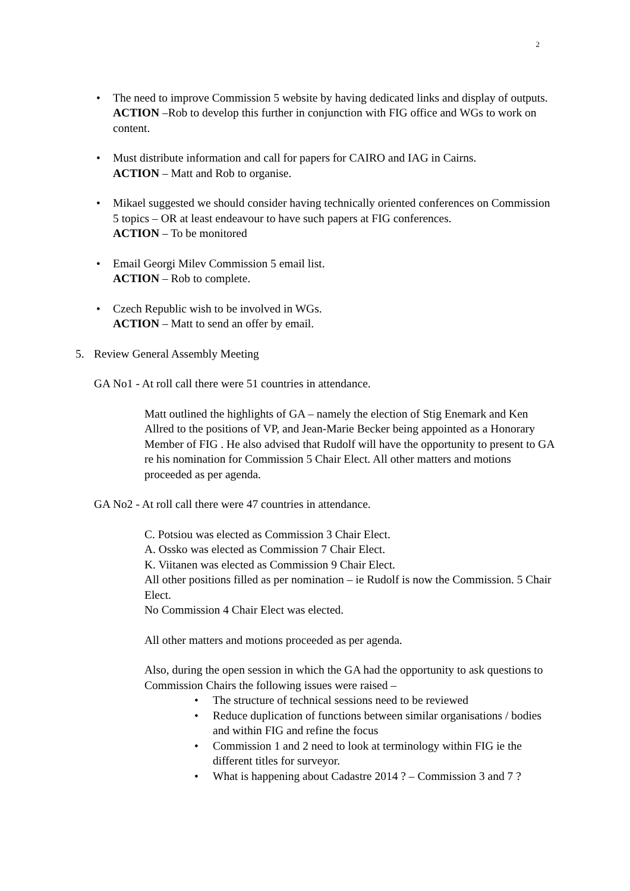2
• The need to improve Commission 5 website by having dedicated links and display of outputs.
ACTION –Rob to develop this further in conjunction with FIG office and WGs to work on content.
• Must distribute information and call for papers for CAIRO and IAG in Cairns.
ACTION – Matt and Rob to organise.
• Mikael suggested we should consider having technically oriented conferences on Commission 5 topics – OR at least endeavour to have such papers at FIG conferences.
ACTION – To be monitored
• Email Georgi Milev Commission 5 email list.
ACTION – Rob to complete.
• Czech Republic wish to be involved in WGs.
ACTION – Matt to send an offer by email.
5. Review General Assembly Meeting
GA No1 - At roll call there were 51 countries in attendance.
Matt outlined the highlights of GA – namely the election of Stig Enemark and Ken Allred to the positions of VP, and Jean-Marie Becker being appointed as a Honorary Member of FIG . He also advised that Rudolf will have the opportunity to present to GA re his nomination for Commission 5 Chair Elect. All other matters and motions proceeded as per agenda.
GA No2 - At roll call there were 47 countries in attendance.
C. Potsiou was elected as Commission 3 Chair Elect.
A. Ossko was elected as Commission 7 Chair Elect.
K. Viitanen was elected as Commission 9 Chair Elect.
All other positions filled as per nomination – ie Rudolf is now the Commission. 5 Chair Elect.
No Commission 4 Chair Elect was elected.
All other matters and motions proceeded as per agenda.
Also, during the open session in which the GA had the opportunity to ask questions to Commission Chairs the following issues were raised –
• The structure of technical sessions need to be reviewed
• Reduce duplication of functions between similar organisations / bodies and within FIG and refine the focus
• Commission 1 and 2 need to look at terminology within FIG ie the different titles for surveyor.
• What is happening about Cadastre 2014 ? – Commission 3 and 7 ?